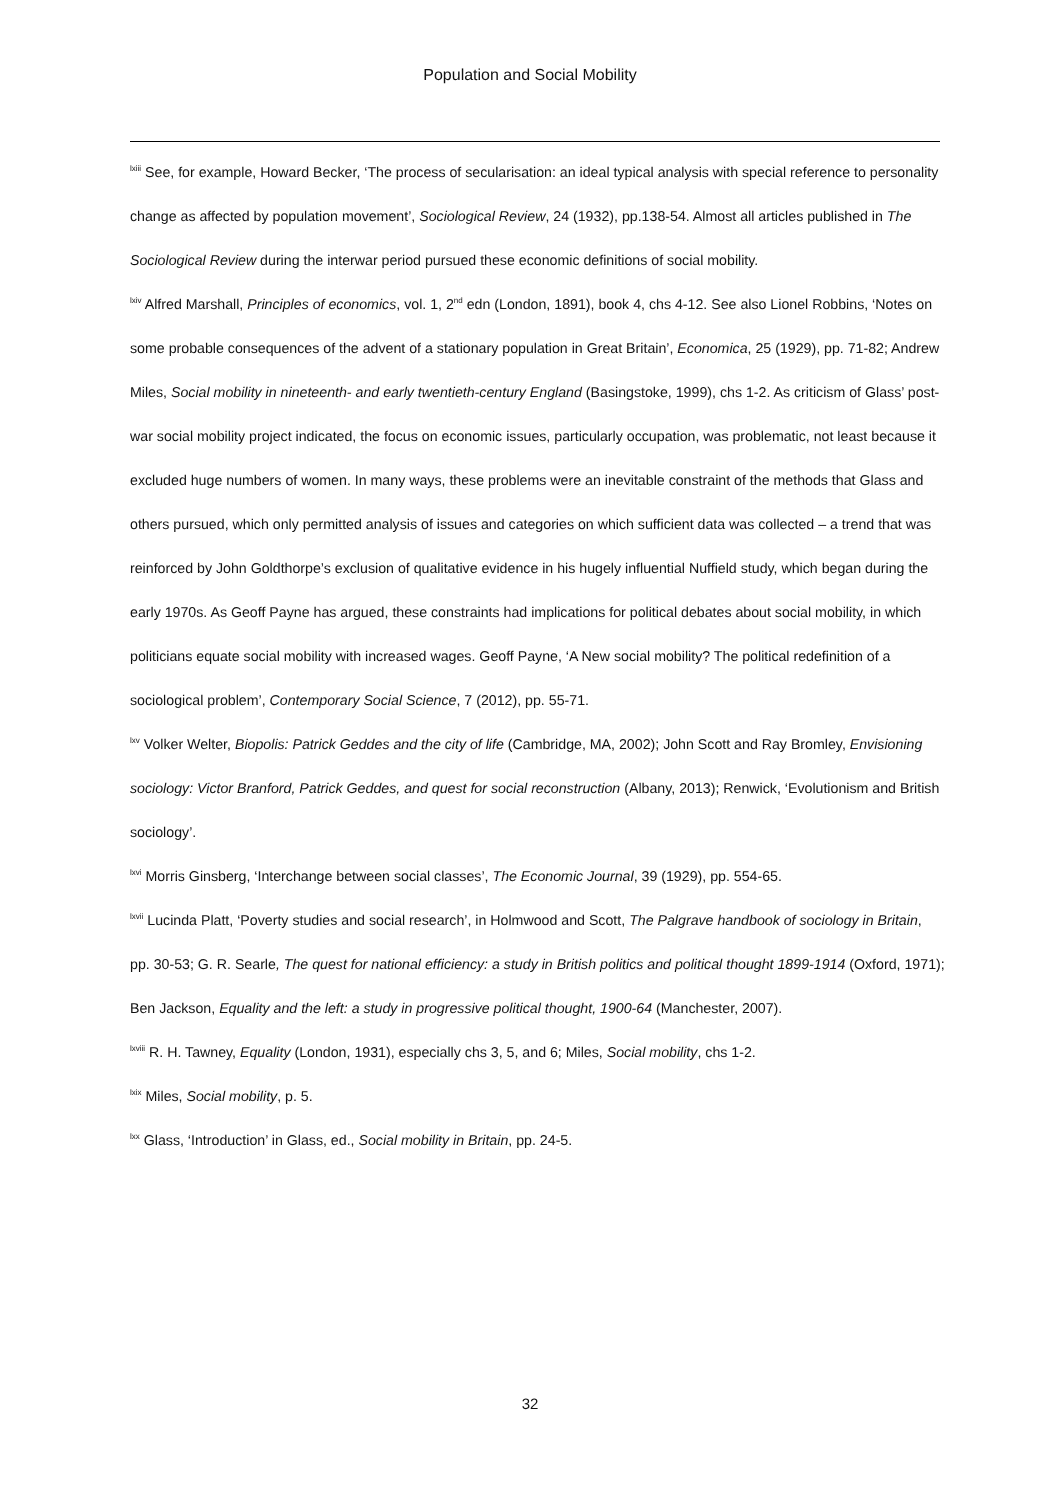Population and Social Mobility
<sup>lxiii</sup> See, for example, Howard Becker, ‘The process of secularisation: an ideal typical analysis with special reference to personality change as affected by population movement’, Sociological Review, 24 (1932), pp.138-54. Almost all articles published in The Sociological Review during the interwar period pursued these economic definitions of social mobility.
<sup>lxiv</sup> Alfred Marshall, Principles of economics, vol. 1, 2<sup>nd</sup> edn (London, 1891), book 4, chs 4-12. See also Lionel Robbins, ‘Notes on some probable consequences of the advent of a stationary population in Great Britain’, Economica, 25 (1929), pp. 71-82; Andrew Miles, Social mobility in nineteenth- and early twentieth-century England (Basingstoke, 1999), chs 1-2. As criticism of Glass’ post-war social mobility project indicated, the focus on economic issues, particularly occupation, was problematic, not least because it excluded huge numbers of women. In many ways, these problems were an inevitable constraint of the methods that Glass and others pursued, which only permitted analysis of issues and categories on which sufficient data was collected – a trend that was reinforced by John Goldthorpe’s exclusion of qualitative evidence in his hugely influential Nuffield study, which began during the early 1970s. As Geoff Payne has argued, these constraints had implications for political debates about social mobility, in which politicians equate social mobility with increased wages. Geoff Payne, ‘A New social mobility? The political redefinition of a sociological problem’, Contemporary Social Science, 7 (2012), pp. 55-71.
<sup>lxv</sup> Volker Welter, Biopolis: Patrick Geddes and the city of life (Cambridge, MA, 2002); John Scott and Ray Bromley, Envisioning sociology: Victor Branford, Patrick Geddes, and quest for social reconstruction (Albany, 2013); Renwick, ‘Evolutionism and British sociology’.
<sup>lxvi</sup> Morris Ginsberg, ‘Interchange between social classes’, The Economic Journal, 39 (1929), pp. 554-65.
<sup>lxvii</sup> Lucinda Platt, ‘Poverty studies and social research’, in Holmwood and Scott, The Palgrave handbook of sociology in Britain, pp. 30-53; G. R. Searle, The quest for national efficiency: a study in British politics and political thought 1899-1914 (Oxford, 1971); Ben Jackson, Equality and the left: a study in progressive political thought, 1900-64 (Manchester, 2007).
<sup>lxviii</sup> R. H. Tawney, Equality (London, 1931), especially chs 3, 5, and 6; Miles, Social mobility, chs 1-2.
<sup>lxix</sup> Miles, Social mobility, p. 5.
<sup>lxx</sup> Glass, ‘Introduction’ in Glass, ed., Social mobility in Britain, pp. 24-5.
32